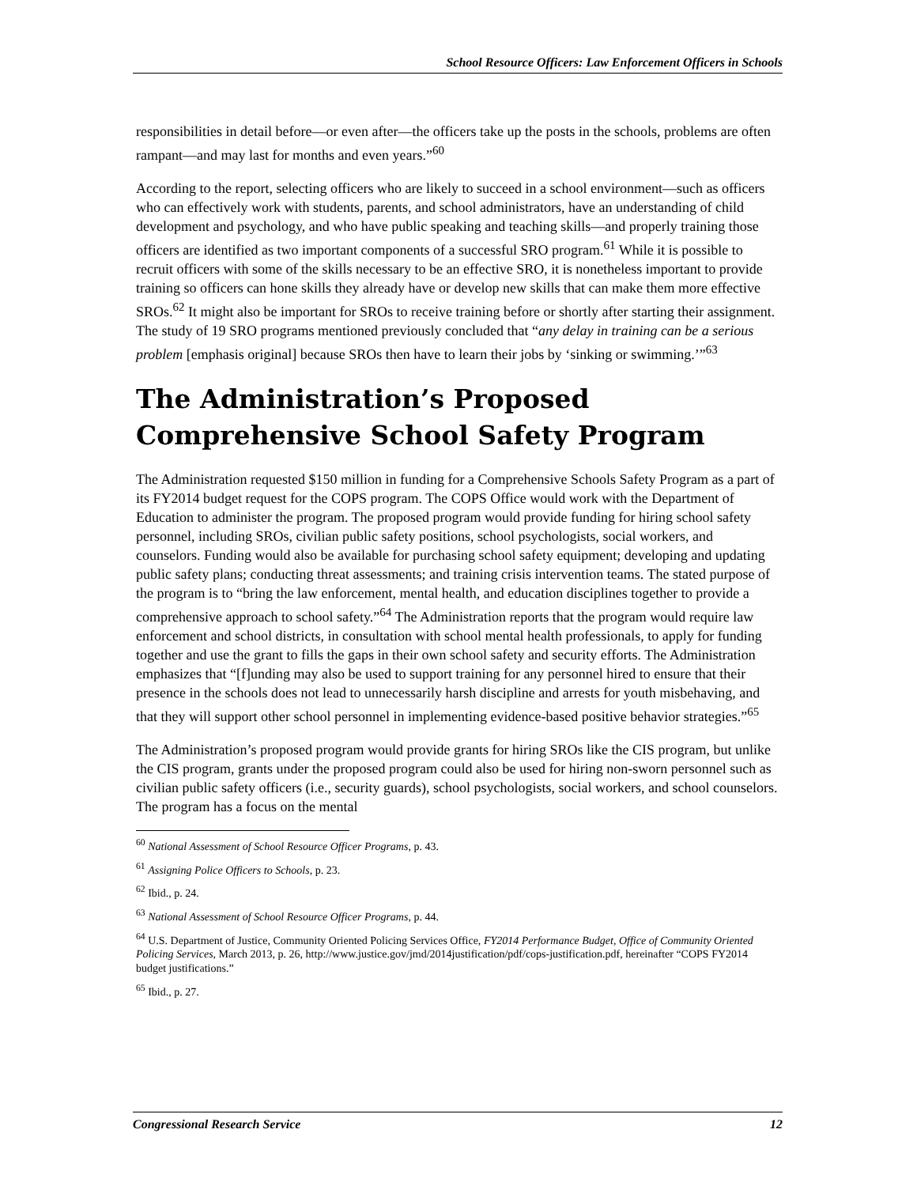School Resource Officers: Law Enforcement Officers in Schools
responsibilities in detail before—or even after—the officers take up the posts in the schools, problems are often rampant—and may last for months and even years.”<sup>60</sup>
According to the report, selecting officers who are likely to succeed in a school environment—such as officers who can effectively work with students, parents, and school administrators, have an understanding of child development and psychology, and who have public speaking and teaching skills—and properly training those officers are identified as two important components of a successful SRO program.<sup>61</sup> While it is possible to recruit officers with some of the skills necessary to be an effective SRO, it is nonetheless important to provide training so officers can hone skills they already have or develop new skills that can make them more effective SROs.<sup>62</sup> It might also be important for SROs to receive training before or shortly after starting their assignment. The study of 19 SRO programs mentioned previously concluded that “any delay in training can be a serious problem [emphasis original] because SROs then have to learn their jobs by ‘sinking or swimming.’”<sup>63</sup>
The Administration’s Proposed Comprehensive School Safety Program
The Administration requested $150 million in funding for a Comprehensive Schools Safety Program as a part of its FY2014 budget request for the COPS program. The COPS Office would work with the Department of Education to administer the program. The proposed program would provide funding for hiring school safety personnel, including SROs, civilian public safety positions, school psychologists, social workers, and counselors. Funding would also be available for purchasing school safety equipment; developing and updating public safety plans; conducting threat assessments; and training crisis intervention teams. The stated purpose of the program is to “bring the law enforcement, mental health, and education disciplines together to provide a comprehensive approach to school safety.”<sup>64</sup> The Administration reports that the program would require law enforcement and school districts, in consultation with school mental health professionals, to apply for funding together and use the grant to fills the gaps in their own school safety and security efforts. The Administration emphasizes that “[f]unding may also be used to support training for any personnel hired to ensure that their presence in the schools does not lead to unnecessarily harsh discipline and arrests for youth misbehaving, and that they will support other school personnel in implementing evidence-based positive behavior strategies.”<sup>65</sup>
The Administration’s proposed program would provide grants for hiring SROs like the CIS program, but unlike the CIS program, grants under the proposed program could also be used for hiring non-sworn personnel such as civilian public safety officers (i.e., security guards), school psychologists, social workers, and school counselors. The program has a focus on the mental
<sup>60</sup> National Assessment of School Resource Officer Programs, p. 43.
<sup>61</sup> Assigning Police Officers to Schools, p. 23.
<sup>62</sup> Ibid., p. 24.
<sup>63</sup> National Assessment of School Resource Officer Programs, p. 44.
<sup>64</sup> U.S. Department of Justice, Community Oriented Policing Services Office, FY2014 Performance Budget, Office of Community Oriented Policing Services, March 2013, p. 26, http://www.justice.gov/jmd/2014justification/pdf/cops-justification.pdf, hereinafter “COPS FY2014 budget justifications.”
<sup>65</sup> Ibid., p. 27.
Congressional Research Service 12